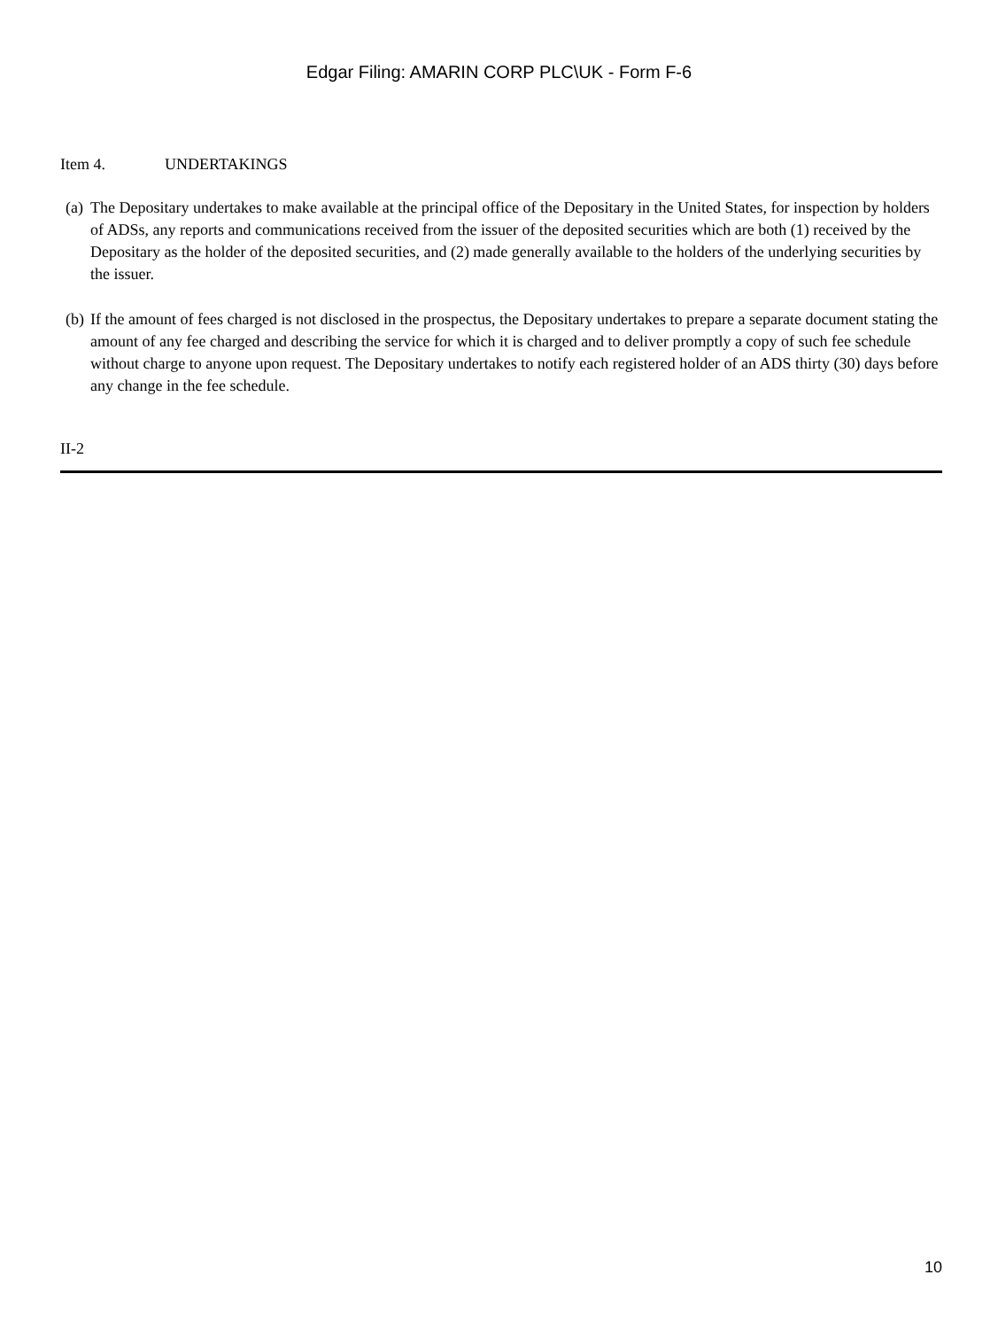Edgar Filing: AMARIN CORP PLC\UK - Form F-6
Item 4. UNDERTAKINGS
(a)
The Depositary undertakes to make available at the principal office of the Depositary in the United States, for inspection by holders of ADSs, any reports and communications received from the issuer of the deposited securities which are both (1) received by the Depositary as the holder of the deposited securities, and (2) made generally available to the holders of the underlying securities by the issuer.
(b)
If the amount of fees charged is not disclosed in the prospectus, the Depositary undertakes to prepare a separate document stating the amount of any fee charged and describing the service for which it is charged and to deliver promptly a copy of such fee schedule without charge to anyone upon request. The Depositary undertakes to notify each registered holder of an ADS thirty (30) days before any change in the fee schedule.
II-2
10